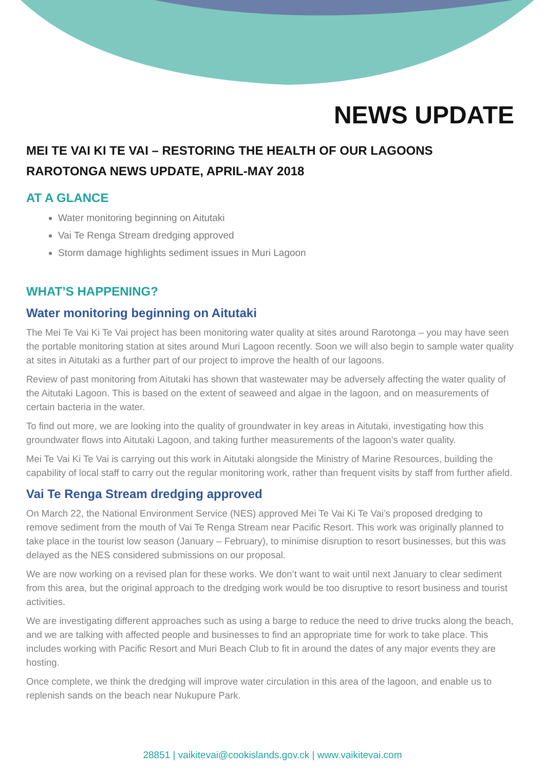NEWS UPDATE
MEI TE VAI KI TE VAI – RESTORING THE HEALTH OF OUR LAGOONS
RAROTONGA NEWS UPDATE, APRIL-MAY 2018
AT A GLANCE
Water monitoring beginning on Aitutaki
Vai Te Renga Stream dredging approved
Storm damage highlights sediment issues in Muri Lagoon
WHAT’S HAPPENING?
Water monitoring beginning on Aitutaki
The Mei Te Vai Ki Te Vai project has been monitoring water quality at sites around Rarotonga – you may have seen the portable monitoring station at sites around Muri Lagoon recently. Soon we will also begin to sample water quality at sites in Aitutaki as a further part of our project to improve the health of our lagoons.
Review of past monitoring from Aitutaki has shown that wastewater may be adversely affecting the water quality of the Aitutaki Lagoon. This is based on the extent of seaweed and algae in the lagoon, and on measurements of certain bacteria in the water.
To find out more, we are looking into the quality of groundwater in key areas in Aitutaki, investigating how this groundwater flows into Aitutaki Lagoon, and taking further measurements of the lagoon’s water quality.
Mei Te Vai Ki Te Vai is carrying out this work in Aitutaki alongside the Ministry of Marine Resources, building the capability of local staff to carry out the regular monitoring work, rather than frequent visits by staff from further afield.
Vai Te Renga Stream dredging approved
On March 22, the National Environment Service (NES) approved Mei Te Vai Ki Te Vai’s proposed dredging to remove sediment from the mouth of Vai Te Renga Stream near Pacific Resort. This work was originally planned to take place in the tourist low season (January – February), to minimise disruption to resort businesses, but this was delayed as the NES considered submissions on our proposal.
We are now working on a revised plan for these works. We don’t want to wait until next January to clear sediment from this area, but the original approach to the dredging work would be too disruptive to resort business and tourist activities.
We are investigating different approaches such as using a barge to reduce the need to drive trucks along the beach, and we are talking with affected people and businesses to find an appropriate time for work to take place. This includes working with Pacific Resort and Muri Beach Club to fit in around the dates of any major events they are hosting.
Once complete, we think the dredging will improve water circulation in this area of the lagoon, and enable us to replenish sands on the beach near Nukupure Park.
28851 | vaikitevai@cookislands.gov.ck | www.vaikitevai.com